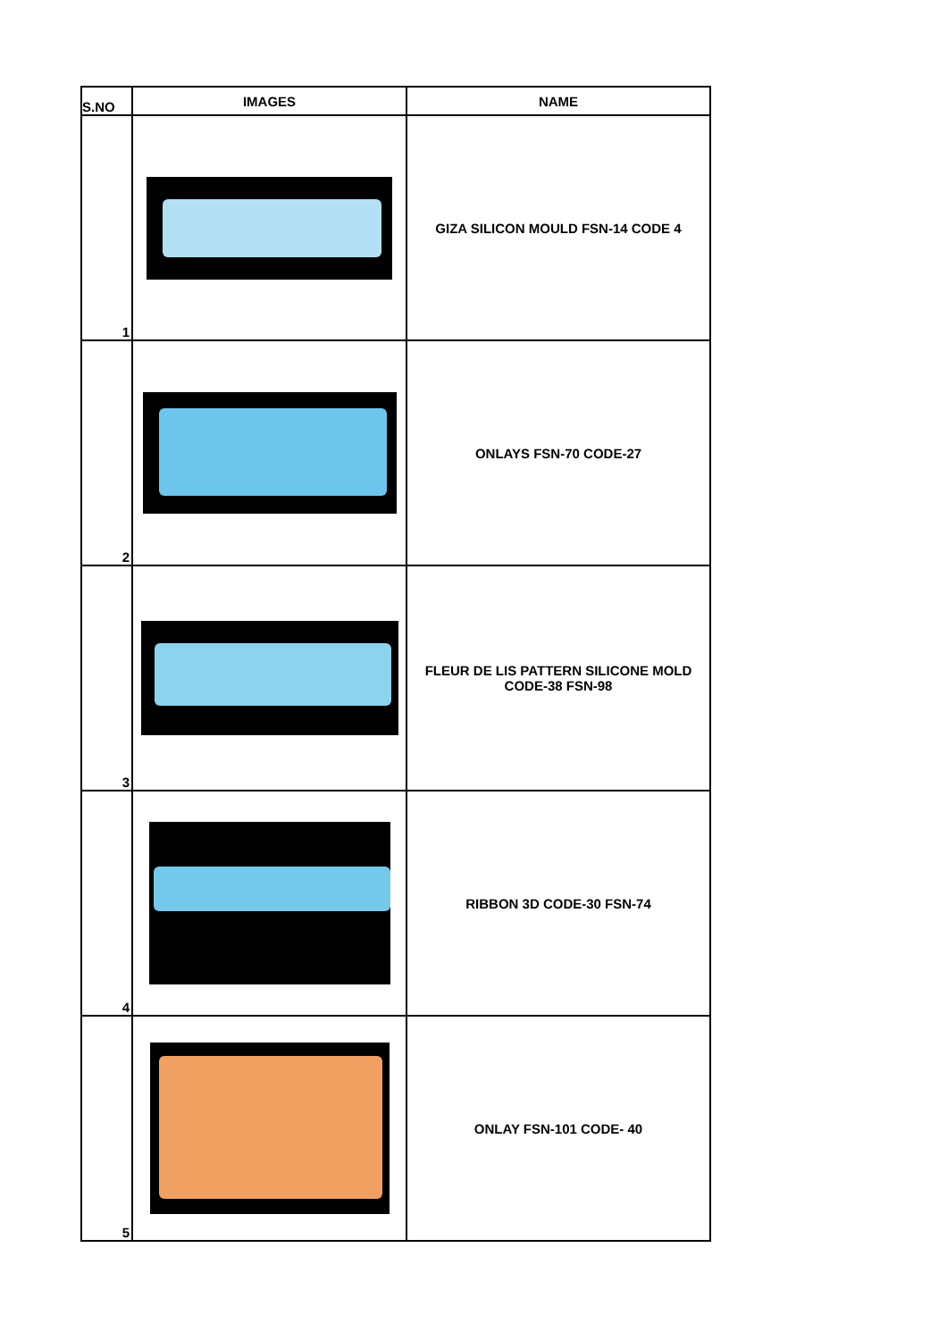| S.NO | IMAGES | NAME |
| --- | --- | --- |
| 1 | | GIZA SILICON MOULD FSN-14 CODE 4 |
| 2 | | ONLAYS FSN-70 CODE-27 |
| 3 | | FLEUR DE LIS PATTERN SILICONE MOLD CODE-38 FSN-98 |
| 4 | | RIBBON 3D CODE-30 FSN-74 |
| 5 | | ONLAY FSN-101 CODE- 40 |